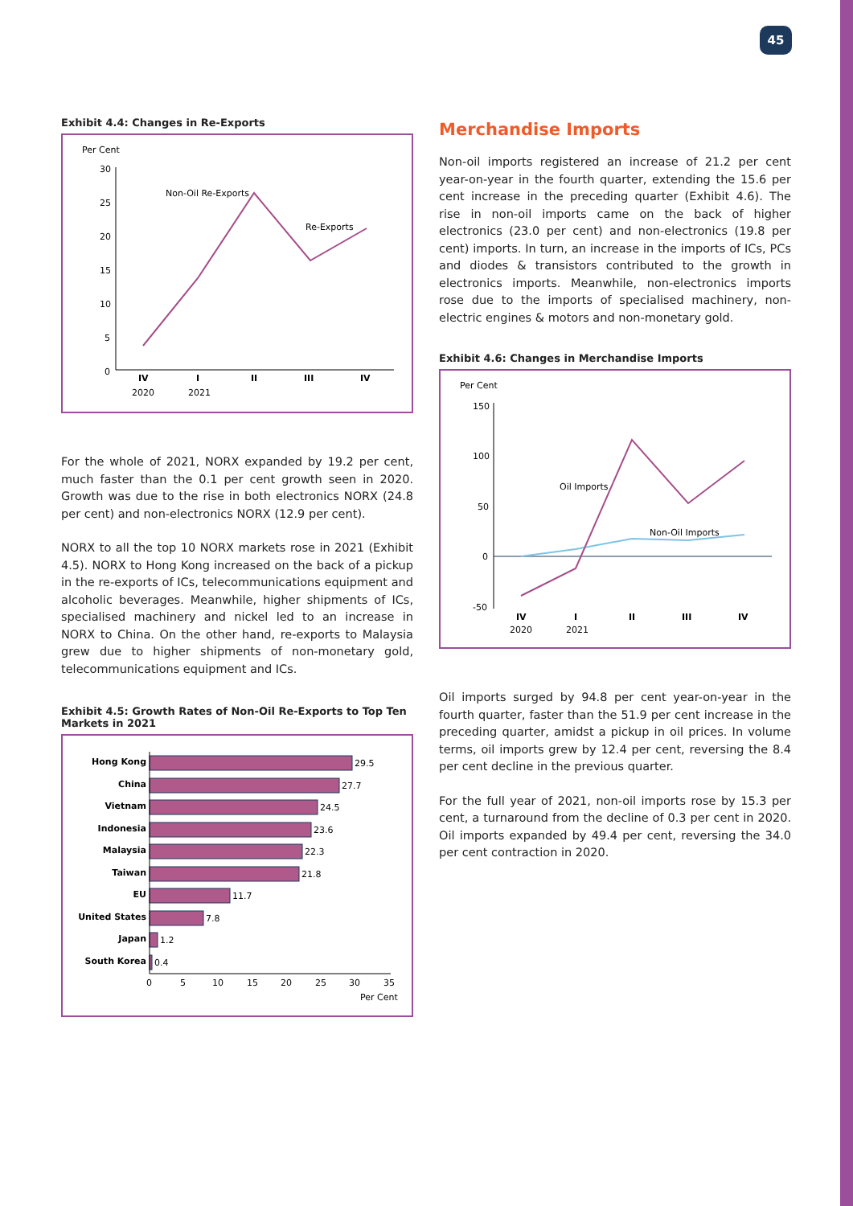45
Exhibit 4.4: Changes in Re-Exports
Per Cent
30
25
20
15
10
5
0
Non-Oil Re-Exports
Re-Exports
IV
I
II
III
IV
2020
2021
For the whole of 2021, NORX expanded by 19.2 per cent, much faster than the 0.1 per cent growth seen in 2020. Growth was due to the rise in both electronics NORX (24.8 per cent) and non-electronics NORX (12.9 per cent).
NORX to all the top 10 NORX markets rose in 2021 (Exhibit 4.5). NORX to Hong Kong increased on the back of a pickup in the re-exports of ICs, telecommunications equipment and alcoholic beverages. Meanwhile, higher shipments of ICs, specialised machinery and nickel led to an increase in NORX to China. On the other hand, re-exports to Malaysia grew due to higher shipments of non-monetary gold, telecommunications equipment and ICs.
Exhibit 4.5: Growth Rates of Non-Oil Re-Exports to Top Ten Markets in 2021
Hong Kong
China
Vietnam
Indonesia
Malaysia
Taiwan
EU
United States
Japan
South Korea
29.5
27.7
24.5
23.6
22.3
21.8
11.7
7.8
1.2
0.4
0
5
10
15
20
25
30
35
Per Cent
Merchandise Imports
Non-oil imports registered an increase of 21.2 per cent year-on-year in the fourth quarter, extending the 15.6 per cent increase in the preceding quarter (Exhibit 4.6). The rise in non-oil imports came on the back of higher electronics (23.0 per cent) and non-electronics (19.8 per cent) imports. In turn, an increase in the imports of ICs, PCs and diodes & transistors contributed to the growth in electronics imports. Meanwhile, non-electronics imports rose due to the imports of specialised machinery, non-electric engines & motors and non-monetary gold.
Exhibit 4.6: Changes in Merchandise Imports
Per Cent
150
100
50
0
-50
Oil Imports
Non-Oil Imports
IV
I
II
III
IV
2020
2021
Oil imports surged by 94.8 per cent year-on-year in the fourth quarter, faster than the 51.9 per cent increase in the preceding quarter, amidst a pickup in oil prices. In volume terms, oil imports grew by 12.4 per cent, reversing the 8.4 per cent decline in the previous quarter.
For the full year of 2021, non-oil imports rose by 15.3 per cent, a turnaround from the decline of 0.3 per cent in 2020. Oil imports expanded by 49.4 per cent, reversing the 34.0 per cent contraction in 2020.